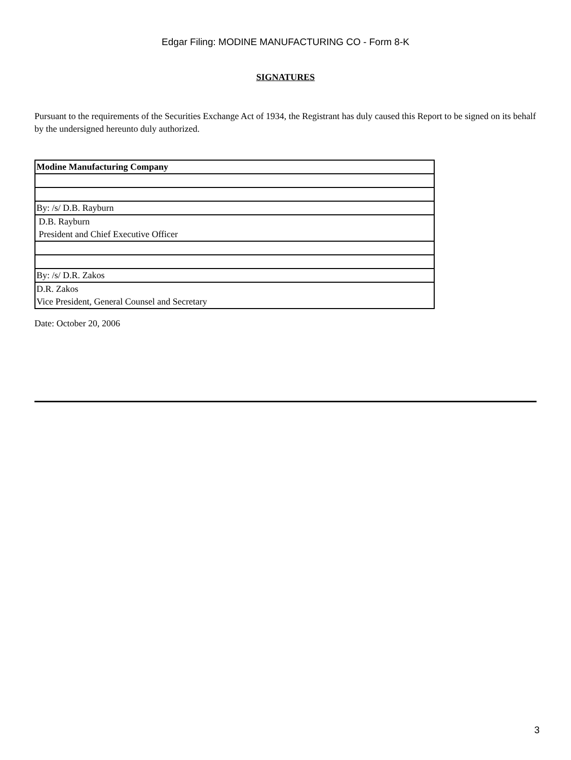Edgar Filing: MODINE MANUFACTURING CO - Form 8-K
SIGNATURES
Pursuant to the requirements of the Securities Exchange Act of 1934, the Registrant has duly caused this Report to be signed on its behalf by the undersigned hereunto duly authorized.
| Modine Manufacturing Company |
| By: /s/ D.B. Rayburn |
| D.B. Rayburn President and Chief Executive Officer |
| By: /s/ D.R. Zakos |
| D.R. Zakos Vice President, General Counsel and Secretary |
Date: October 20, 2006
3